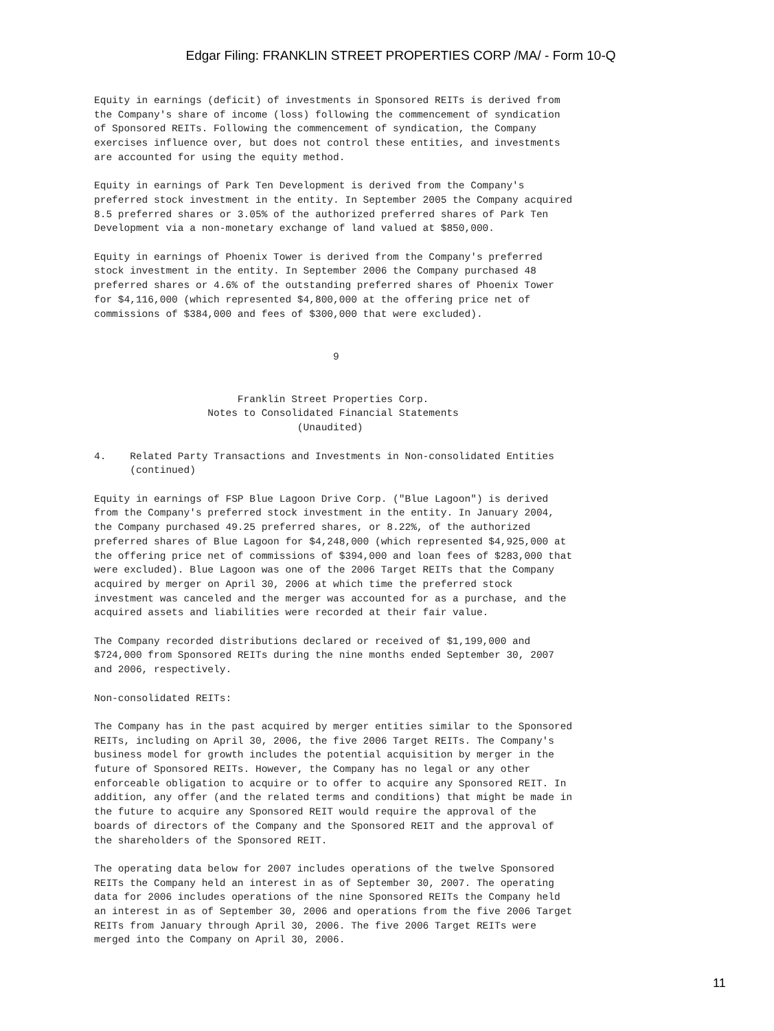Edgar Filing: FRANKLIN STREET PROPERTIES CORP /MA/ - Form 10-Q
Equity in earnings (deficit) of investments in Sponsored REITs is derived from
the Company's share of income (loss) following the commencement of syndication
of Sponsored REITs. Following the commencement of syndication, the Company
exercises influence over, but does not control these entities, and investments
are accounted for using the equity method.

Equity in earnings of Park Ten Development is derived from the Company's
preferred stock investment in the entity. In September 2005 the Company acquired
8.5 preferred shares or 3.05% of the authorized preferred shares of Park Ten
Development via a non-monetary exchange of land valued at $850,000.

Equity in earnings of Phoenix Tower is derived from the Company's preferred
stock investment in the entity. In September 2006 the Company purchased 48
preferred shares or 4.6% of the outstanding preferred shares of Phoenix Tower
for $4,116,000 (which represented $4,800,000 at the offering price net of
commissions of $384,000 and fees of $300,000 that were excluded).


                                        9


                        Franklin Street Properties Corp.
                   Notes to Consolidated Financial Statements
                                  (Unaudited)

4.    Related Party Transactions and Investments in Non-consolidated Entities
      (continued)

Equity in earnings of FSP Blue Lagoon Drive Corp. ("Blue Lagoon") is derived
from the Company's preferred stock investment in the entity. In January 2004,
the Company purchased 49.25 preferred shares, or 8.22%, of the authorized
preferred shares of Blue Lagoon for $4,248,000 (which represented $4,925,000 at
the offering price net of commissions of $394,000 and loan fees of $283,000 that
were excluded). Blue Lagoon was one of the 2006 Target REITs that the Company
acquired by merger on April 30, 2006 at which time the preferred stock
investment was canceled and the merger was accounted for as a purchase, and the
acquired assets and liabilities were recorded at their fair value.

The Company recorded distributions declared or received of $1,199,000 and
$724,000 from Sponsored REITs during the nine months ended September 30, 2007
and 2006, respectively.

Non-consolidated REITs:

The Company has in the past acquired by merger entities similar to the Sponsored
REITs, including on April 30, 2006, the five 2006 Target REITs. The Company's
business model for growth includes the potential acquisition by merger in the
future of Sponsored REITs. However, the Company has no legal or any other
enforceable obligation to acquire or to offer to acquire any Sponsored REIT. In
addition, any offer (and the related terms and conditions) that might be made in
the future to acquire any Sponsored REIT would require the approval of the
boards of directors of the Company and the Sponsored REIT and the approval of
the shareholders of the Sponsored REIT.

The operating data below for 2007 includes operations of the twelve Sponsored
REITs the Company held an interest in as of September 30, 2007. The operating
data for 2006 includes operations of the nine Sponsored REITs the Company held
an interest in as of September 30, 2006 and operations from the five 2006 Target
REITs from January through April 30, 2006. The five 2006 Target REITs were
merged into the Company on April 30, 2006.
11